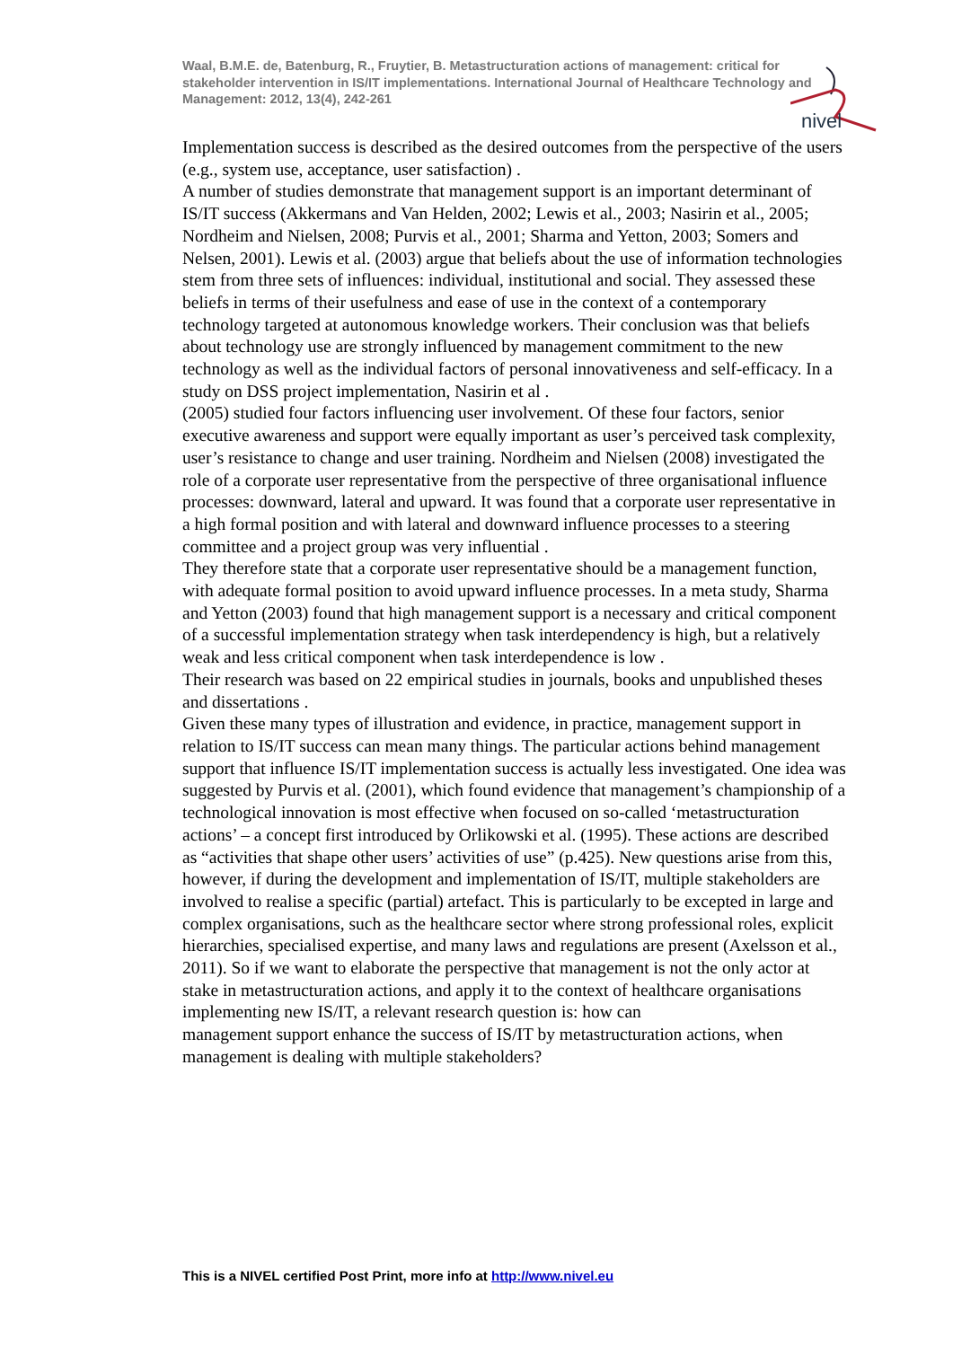Waal, B.M.E. de, Batenburg, R., Fruytier, B. Metastructuration actions of management: critical for stakeholder intervention in IS/IT implementations. International Journal of Healthcare Technology and Management: 2012, 13(4), 242-261
nivel
Implementation success is described as the desired outcomes from the perspective of the users (e.g., system use, acceptance, user satisfaction) .
A number of studies demonstrate that management support is an important determinant of IS/IT success (Akkermans and Van Helden, 2002; Lewis et al., 2003; Nasirin et al., 2005; Nordheim and Nielsen, 2008; Purvis et al., 2001; Sharma and Yetton, 2003; Somers and Nelsen, 2001). Lewis et al. (2003) argue that beliefs about the use of information technologies stem from three sets of influences: individual, institutional and social. They assessed these beliefs in terms of their usefulness and ease of use in the context of a contemporary technology targeted at autonomous knowledge workers. Their conclusion was that beliefs about technology use are strongly influenced by management commitment to the new technology as well as the individual factors of personal innovativeness and self-efficacy. In a study on DSS project implementation, Nasirin et al .
(2005) studied four factors influencing user involvement. Of these four factors, senior executive awareness and support were equally important as user’s perceived task complexity, user’s resistance to change and user training. Nordheim and Nielsen (2008) investigated the role of a corporate user representative from the perspective of three organisational influence processes: downward, lateral and upward. It was found that a corporate user representative in a high formal position and with lateral and downward influence processes to a steering committee and a project group was very influential .
They therefore state that a corporate user representative should be a management function, with adequate formal position to avoid upward influence processes. In a meta study, Sharma and Yetton (2003) found that high management support is a necessary and critical component of a successful implementation strategy when task interdependency is high, but a relatively weak and less critical component when task interdependence is low .
Their research was based on 22 empirical studies in journals, books and unpublished theses and dissertations .
Given these many types of illustration and evidence, in practice, management support in relation to IS/IT success can mean many things. The particular actions behind management support that influence IS/IT implementation success is actually less investigated. One idea was suggested by Purvis et al. (2001), which found evidence that management’s championship of a technological innovation is most effective when focused on so-called ‘metastructuration actions’ – a concept first introduced by Orlikowski et al. (1995). These actions are described as “activities that shape other users’ activities of use” (p.425). New questions arise from this, however, if during the development and implementation of IS/IT, multiple stakeholders are involved to realise a specific (partial) artefact. This is particularly to be excepted in large and complex organisations, such as the healthcare sector where strong professional roles, explicit hierarchies, specialised expertise, and many laws and regulations are present (Axelsson et al., 2011). So if we want to elaborate the perspective that management is not the only actor at stake in metastructuration actions, and apply it to the context of healthcare organisations implementing new IS/IT, a relevant research question is: how can
management support enhance the success of IS/IT by metastructuration actions, when
management is dealing with multiple stakeholders?
This is a NIVEL certified Post Print, more info at http://www.nivel.eu